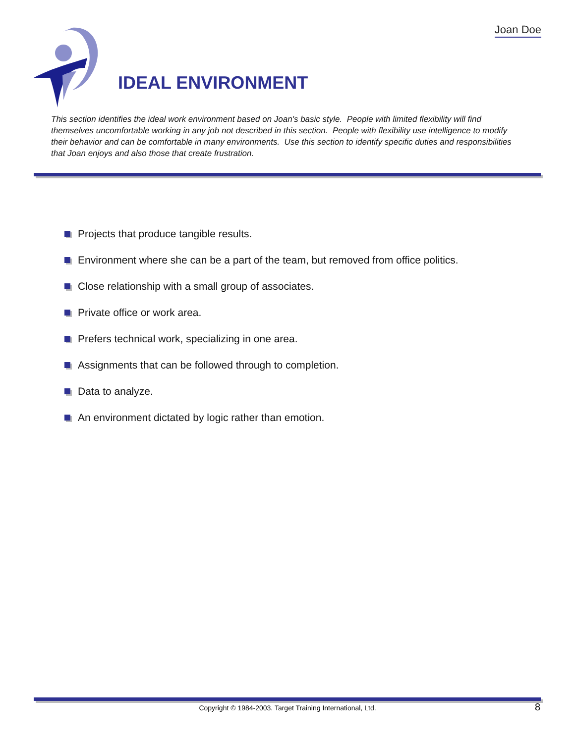Joan Doe
IDEAL ENVIRONMENT
This section identifies the ideal work environment based on Joan's basic style. People with limited flexibility will find themselves uncomfortable working in any job not described in this section. People with flexibility use intelligence to modify their behavior and can be comfortable in many environments. Use this section to identify specific duties and responsibilities that Joan enjoys and also those that create frustration.
Projects that produce tangible results.
Environment where she can be a part of the team, but removed from office politics.
Close relationship with a small group of associates.
Private office or work area.
Prefers technical work, specializing in one area.
Assignments that can be followed through to completion.
Data to analyze.
An environment dictated by logic rather than emotion.
Copyright © 1984-2003. Target Training International, Ltd. 8